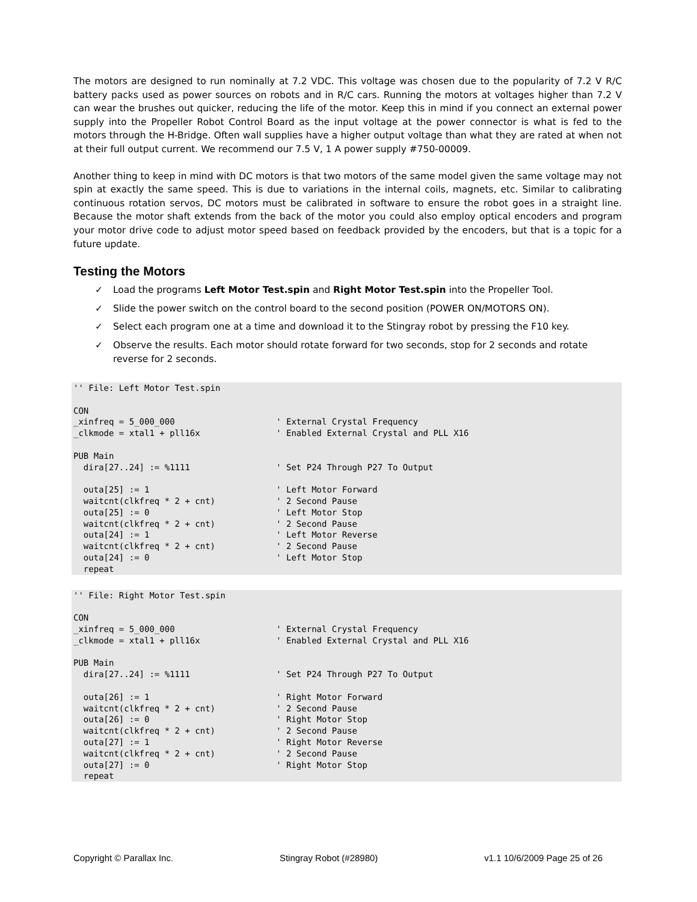The motors are designed to run nominally at 7.2 VDC. This voltage was chosen due to the popularity of 7.2 V R/C battery packs used as power sources on robots and in R/C cars. Running the motors at voltages higher than 7.2 V can wear the brushes out quicker, reducing the life of the motor. Keep this in mind if you connect an external power supply into the Propeller Robot Control Board as the input voltage at the power connector is what is fed to the motors through the H-Bridge. Often wall supplies have a higher output voltage than what they are rated at when not at their full output current. We recommend our 7.5 V, 1 A power supply #750-00009.
Another thing to keep in mind with DC motors is that two motors of the same model given the same voltage may not spin at exactly the same speed. This is due to variations in the internal coils, magnets, etc. Similar to calibrating continuous rotation servos, DC motors must be calibrated in software to ensure the robot goes in a straight line. Because the motor shaft extends from the back of the motor you could also employ optical encoders and program your motor drive code to adjust motor speed based on feedback provided by the encoders, but that is a topic for a future update.
Testing the Motors
✓ Load the programs Left Motor Test.spin and Right Motor Test.spin into the Propeller Tool.
✓ Slide the power switch on the control board to the second position (POWER ON/MOTORS ON).
✓ Select each program one at a time and download it to the Stingray robot by pressing the F10 key.
✓ Observe the results. Each motor should rotate forward for two seconds, stop for 2 seconds and rotate reverse for 2 seconds.
'' File: Left Motor Test.spin

CON
_xinfreq = 5_000_000                    ' External Crystal Frequency
_clkmode = xtal1 + pll16x               ' Enabled External Crystal and PLL X16

PUB Main
  dira[27..24] := %1111                 ' Set P24 Through P27 To Output

  outa[25] := 1                         ' Left Motor Forward
  waitcnt(clkfreq * 2 + cnt)            ' 2 Second Pause
  outa[25] := 0                         ' Left Motor Stop
  waitcnt(clkfreq * 2 + cnt)            ' 2 Second Pause
  outa[24] := 1                         ' Left Motor Reverse
  waitcnt(clkfreq * 2 + cnt)            ' 2 Second Pause
  outa[24] := 0                         ' Left Motor Stop
  repeat
'' File: Right Motor Test.spin

CON
_xinfreq = 5_000_000                    ' External Crystal Frequency
_clkmode = xtal1 + pll16x               ' Enabled External Crystal and PLL X16

PUB Main
  dira[27..24] := %1111                 ' Set P24 Through P27 To Output

  outa[26] := 1                         ' Right Motor Forward
  waitcnt(clkfreq * 2 + cnt)            ' 2 Second Pause
  outa[26] := 0                         ' Right Motor Stop
  waitcnt(clkfreq * 2 + cnt)            ' 2 Second Pause
  outa[27] := 1                         ' Right Motor Reverse
  waitcnt(clkfreq * 2 + cnt)            ' 2 Second Pause
  outa[27] := 0                         ' Right Motor Stop
  repeat
Copyright © Parallax Inc. Stingray Robot (#28980) v1.1 10/6/2009 Page 25 of 26